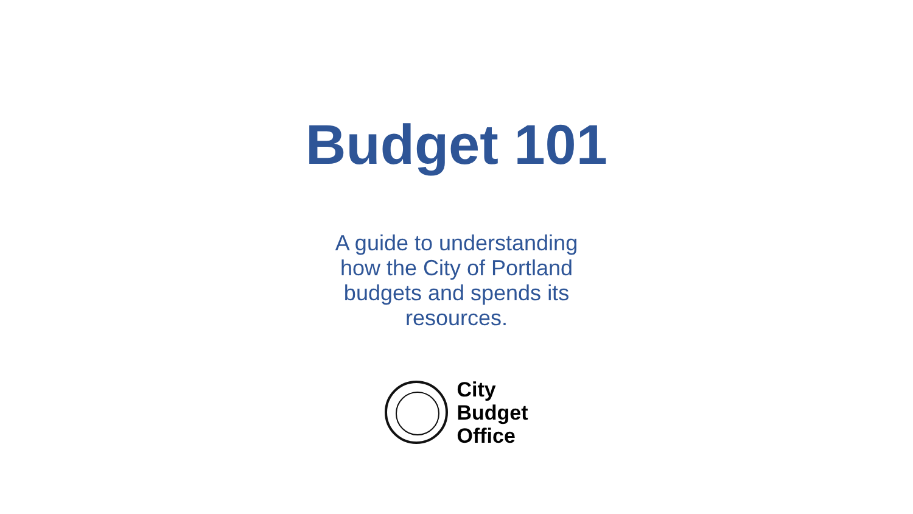Budget 101
A guide to understanding how the City of Portland budgets and spends its resources.
City
Budget
Office